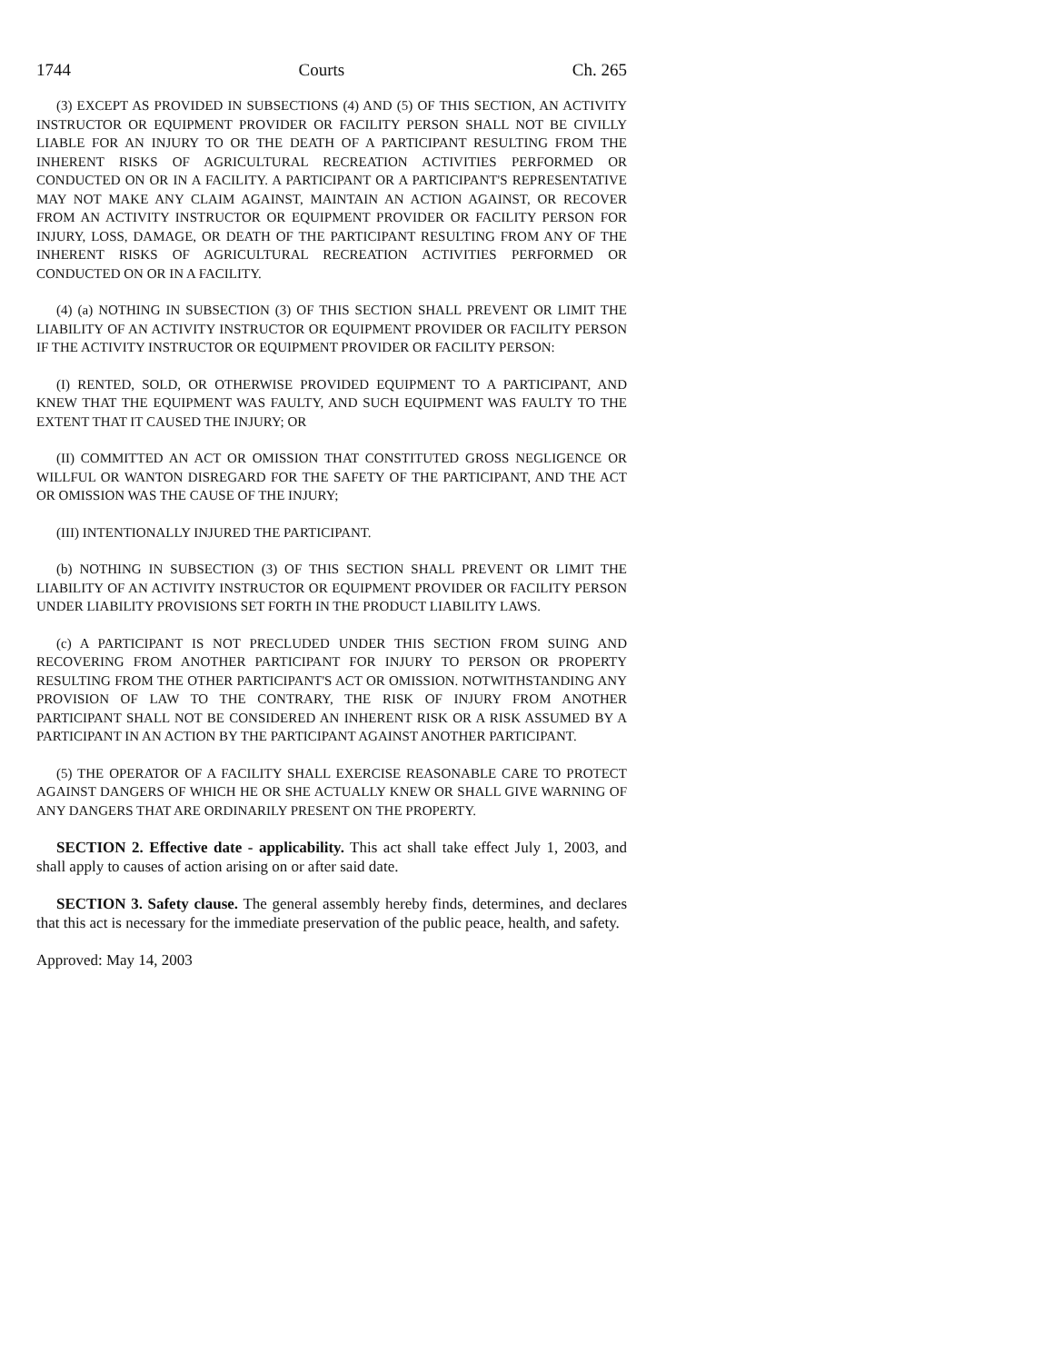1744 Courts Ch. 265
(3) EXCEPT AS PROVIDED IN SUBSECTIONS (4) AND (5) OF THIS SECTION, AN ACTIVITY INSTRUCTOR OR EQUIPMENT PROVIDER OR FACILITY PERSON SHALL NOT BE CIVILLY LIABLE FOR AN INJURY TO OR THE DEATH OF A PARTICIPANT RESULTING FROM THE INHERENT RISKS OF AGRICULTURAL RECREATION ACTIVITIES PERFORMED OR CONDUCTED ON OR IN A FACILITY. A PARTICIPANT OR A PARTICIPANT'S REPRESENTATIVE MAY NOT MAKE ANY CLAIM AGAINST, MAINTAIN AN ACTION AGAINST, OR RECOVER FROM AN ACTIVITY INSTRUCTOR OR EQUIPMENT PROVIDER OR FACILITY PERSON FOR INJURY, LOSS, DAMAGE, OR DEATH OF THE PARTICIPANT RESULTING FROM ANY OF THE INHERENT RISKS OF AGRICULTURAL RECREATION ACTIVITIES PERFORMED OR CONDUCTED ON OR IN A FACILITY.
(4) (a) NOTHING IN SUBSECTION (3) OF THIS SECTION SHALL PREVENT OR LIMIT THE LIABILITY OF AN ACTIVITY INSTRUCTOR OR EQUIPMENT PROVIDER OR FACILITY PERSON IF THE ACTIVITY INSTRUCTOR OR EQUIPMENT PROVIDER OR FACILITY PERSON:
(I) RENTED, SOLD, OR OTHERWISE PROVIDED EQUIPMENT TO A PARTICIPANT, AND KNEW THAT THE EQUIPMENT WAS FAULTY, AND SUCH EQUIPMENT WAS FAULTY TO THE EXTENT THAT IT CAUSED THE INJURY; OR
(II) COMMITTED AN ACT OR OMISSION THAT CONSTITUTED GROSS NEGLIGENCE OR WILLFUL OR WANTON DISREGARD FOR THE SAFETY OF THE PARTICIPANT, AND THE ACT OR OMISSION WAS THE CAUSE OF THE INJURY;
(III) INTENTIONALLY INJURED THE PARTICIPANT.
(b) NOTHING IN SUBSECTION (3) OF THIS SECTION SHALL PREVENT OR LIMIT THE LIABILITY OF AN ACTIVITY INSTRUCTOR OR EQUIPMENT PROVIDER OR FACILITY PERSON UNDER LIABILITY PROVISIONS SET FORTH IN THE PRODUCT LIABILITY LAWS.
(c) A PARTICIPANT IS NOT PRECLUDED UNDER THIS SECTION FROM SUING AND RECOVERING FROM ANOTHER PARTICIPANT FOR INJURY TO PERSON OR PROPERTY RESULTING FROM THE OTHER PARTICIPANT'S ACT OR OMISSION. NOTWITHSTANDING ANY PROVISION OF LAW TO THE CONTRARY, THE RISK OF INJURY FROM ANOTHER PARTICIPANT SHALL NOT BE CONSIDERED AN INHERENT RISK OR A RISK ASSUMED BY A PARTICIPANT IN AN ACTION BY THE PARTICIPANT AGAINST ANOTHER PARTICIPANT.
(5) THE OPERATOR OF A FACILITY SHALL EXERCISE REASONABLE CARE TO PROTECT AGAINST DANGERS OF WHICH HE OR SHE ACTUALLY KNEW OR SHALL GIVE WARNING OF ANY DANGERS THAT ARE ORDINARILY PRESENT ON THE PROPERTY.
SECTION 2. Effective date - applicability. This act shall take effect July 1, 2003, and shall apply to causes of action arising on or after said date.
SECTION 3. Safety clause. The general assembly hereby finds, determines, and declares that this act is necessary for the immediate preservation of the public peace, health, and safety.
Approved: May 14, 2003